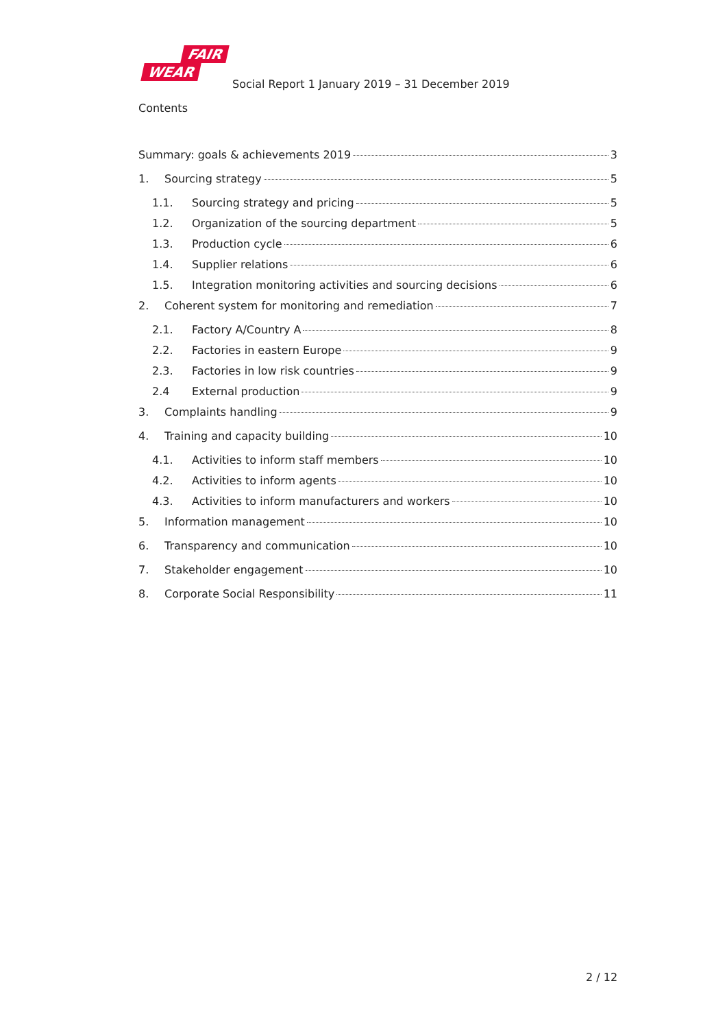FAIR
WEAR
Social Report 1 January 2019 – 31 December 2019
Contents
Summary: goals & achievements 2019 3
1. Sourcing strategy 5
1.1. Sourcing strategy and pricing 5
1.2. Organization of the sourcing department 5
1.3. Production cycle 6
1.4. Supplier relations 6
1.5. Integration monitoring activities and sourcing decisions 6
2. Coherent system for monitoring and remediation 7
2.1. Factory A/Country A 8
2.2. Factories in eastern Europe 9
2.3. Factories in low risk countries 9
2.4 External production 9
3. Complaints handling 9
4. Training and capacity building 10
4.1. Activities to inform staff members 10
4.2. Activities to inform agents 10
4.3. Activities to inform manufacturers and workers 10
5. Information management 10
6. Transparency and communication 10
7. Stakeholder engagement 10
8. Corporate Social Responsibility 11
2 / 12